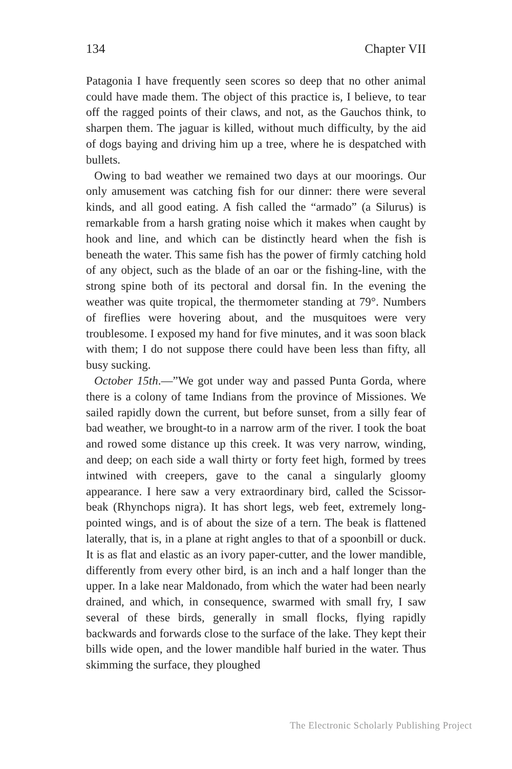134 Chapter VII
Patagonia I have frequently seen scores so deep that no other animal could have made them. The object of this practice is, I believe, to tear off the ragged points of their claws, and not, as the Gauchos think, to sharpen them. The jaguar is killed, without much difficulty, by the aid of dogs baying and driving him up a tree, where he is despatched with bullets.
Owing to bad weather we remained two days at our moorings. Our only amusement was catching fish for our dinner: there were several kinds, and all good eating. A fish called the “armado” (a Silurus) is remarkable from a harsh grating noise which it makes when caught by hook and line, and which can be distinctly heard when the fish is beneath the water. This same fish has the power of firmly catching hold of any object, such as the blade of an oar or the fishing-line, with the strong spine both of its pectoral and dorsal fin. In the evening the weather was quite tropical, the thermometer standing at 79°. Numbers of fireflies were hovering about, and the musquitoes were very troublesome. I exposed my hand for five minutes, and it was soon black with them; I do not suppose there could have been less than fifty, all busy sucking.
October 15th.—”We got under way and passed Punta Gorda, where there is a colony of tame Indians from the province of Missiones. We sailed rapidly down the current, but before sunset, from a silly fear of bad weather, we brought-to in a narrow arm of the river. I took the boat and rowed some distance up this creek. It was very narrow, winding, and deep; on each side a wall thirty or forty feet high, formed by trees intwined with creepers, gave to the canal a singularly gloomy appearance. I here saw a very extraordinary bird, called the Scissor-beak (Rhynchops nigra). It has short legs, web feet, extremely long-pointed wings, and is of about the size of a tern. The beak is flattened laterally, that is, in a plane at right angles to that of a spoonbill or duck. It is as flat and elastic as an ivory paper-cutter, and the lower mandible, differently from every other bird, is an inch and a half longer than the upper. In a lake near Maldonado, from which the water had been nearly drained, and which, in consequence, swarmed with small fry, I saw several of these birds, generally in small flocks, flying rapidly backwards and forwards close to the surface of the lake. They kept their bills wide open, and the lower mandible half buried in the water. Thus skimming the surface, they ploughed
The Electronic Scholarly Publishing Project